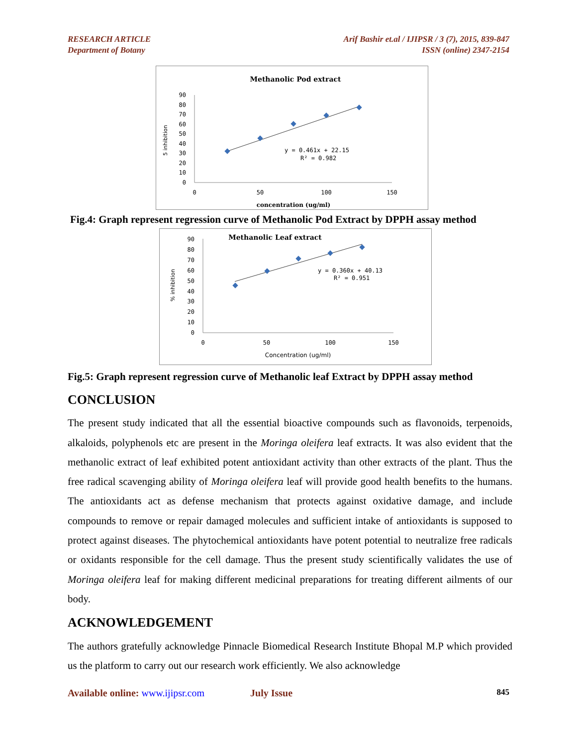RESEARCH ARTICLE
Department of Botany
Arif Bashir et.al / IJIPSR / 3 (7), 2015, 839-847
ISSN (online) 2347-2154
Methanolic Pod extract
5 inhibition
90
80
70
60
50
40
30
20
10
0
0
50
100
150
y = 0.461x + 22.15
R² = 0.982
concentration (ug/ml)
Fig.4: Graph represent regression curve of Methanolic Pod Extract by DPPH assay method
Methanolic Leaf extract
% inhibition
90
80
70
60
50
40
30
20
10
0
0
50
100
150
y = 0.360x + 40.13
R² = 0.951
Concentration (ug/ml)
Fig.5: Graph represent regression curve of Methanolic leaf Extract by DPPH assay method
CONCLUSION
The present study indicated that all the essential bioactive compounds such as flavonoids, terpenoids, alkaloids, polyphenols etc are present in the Moringa oleifera leaf extracts. It was also evident that the methanolic extract of leaf exhibited potent antioxidant activity than other extracts of the plant. Thus the free radical scavenging ability of Moringa oleifera leaf will provide good health benefits to the humans. The antioxidants act as defense mechanism that protects against oxidative damage, and include compounds to remove or repair damaged molecules and sufficient intake of antioxidants is supposed to protect against diseases. The phytochemical antioxidants have potent potential to neutralize free radicals or oxidants responsible for the cell damage. Thus the present study scientifically validates the use of Moringa oleifera leaf for making different medicinal preparations for treating different ailments of our body.
ACKNOWLEDGEMENT
The authors gratefully acknowledge Pinnacle Biomedical Research Institute Bhopal M.P which provided us the platform to carry out our research work efficiently. We also acknowledge
Available online: www.ijipsr.com July Issue 845